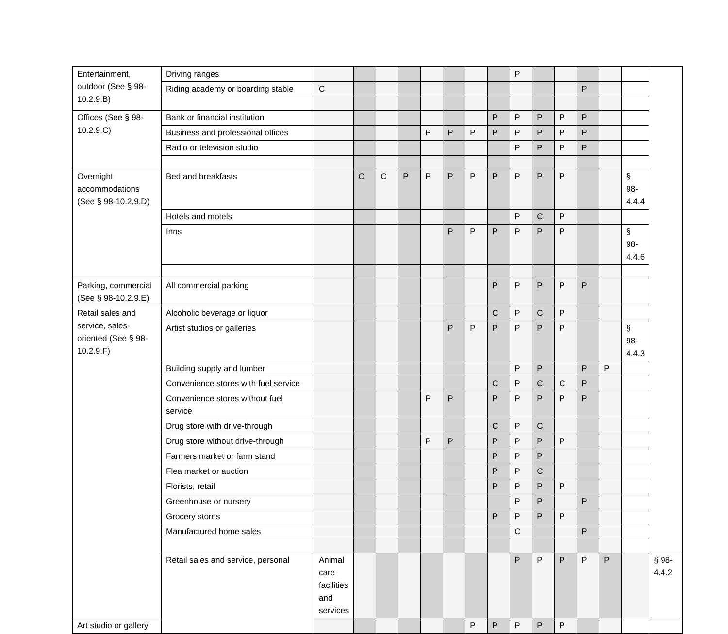| Entertainment, outdoor (See § 98-10.2.9.B) | Driving ranges | | | | | | | | | P | | | | | | |
| | Riding academy or boarding stable | C | | | | | | | | | | | P | | | |
| Offices (See § 98-10.2.9.C) | Bank or financial institution | | | | | | | | P | P | P | P | P | | | |
| | Business and professional offices | | | | | P | P | P | P | P | P | P | P | | | |
| | Radio or television studio | | | | | | | | | P | P | P | P | | | |
| Overnight accommodations (See § 98-10.2.9.D) | Bed and breakfasts | | C | C | P | P | P | P | P | P | P | P | | | § 98-4.4.4 | |
| | Hotels and motels | | | | | | | | | P | C | P | | | | |
| | Inns | | | | | | P | P | P | P | P | P | | | § 98-4.4.6 | |
| Parking, commercial (See § 98-10.2.9.E) | All commercial parking | | | | | | | | P | P | P | P | P | | | |
| Retail sales and service, sales-oriented (See § 98-10.2.9.F) | Alcoholic beverage or liquor | | | | | | | | C | P | C | P | | | | |
| | Artist studios or galleries | | | | | | P | P | P | P | P | P | | | § 98-4.4.3 | |
| | Building supply and lumber | | | | | | | | | P | P | | P | P | | |
| | Convenience stores with fuel service | | | | | | | | C | P | C | C | P | | | |
| | Convenience stores without fuel service | | | | | P | P | | P | P | P | P | P | | | |
| | Drug store with drive-through | | | | | | | | C | P | C | | | | | |
| | Drug store without drive-through | | | | | P | P | | P | P | P | P | | | | |
| | Farmers market or farm stand | | | | | | | | P | P | P | | | | | |
| | Flea market or auction | | | | | | | | P | P | C | | | | | |
| | Florists, retail | | | | | | | | P | P | P | P | | | | |
| | Greenhouse or nursery | | | | | | | | | P | P | | P | | | |
| | Grocery stores | | | | | | | | P | P | P | P | | | | |
| | Manufactured home sales | | | | | | | | | C | | | P | | | |
| | Retail sales and service, personal | Animal care facilities and services | | | | | | | | P | P | P | P | P | | § 98-4.4.2 |
| Art studio or gallery | | | | | | | | P | P | P | P | P | | | | |